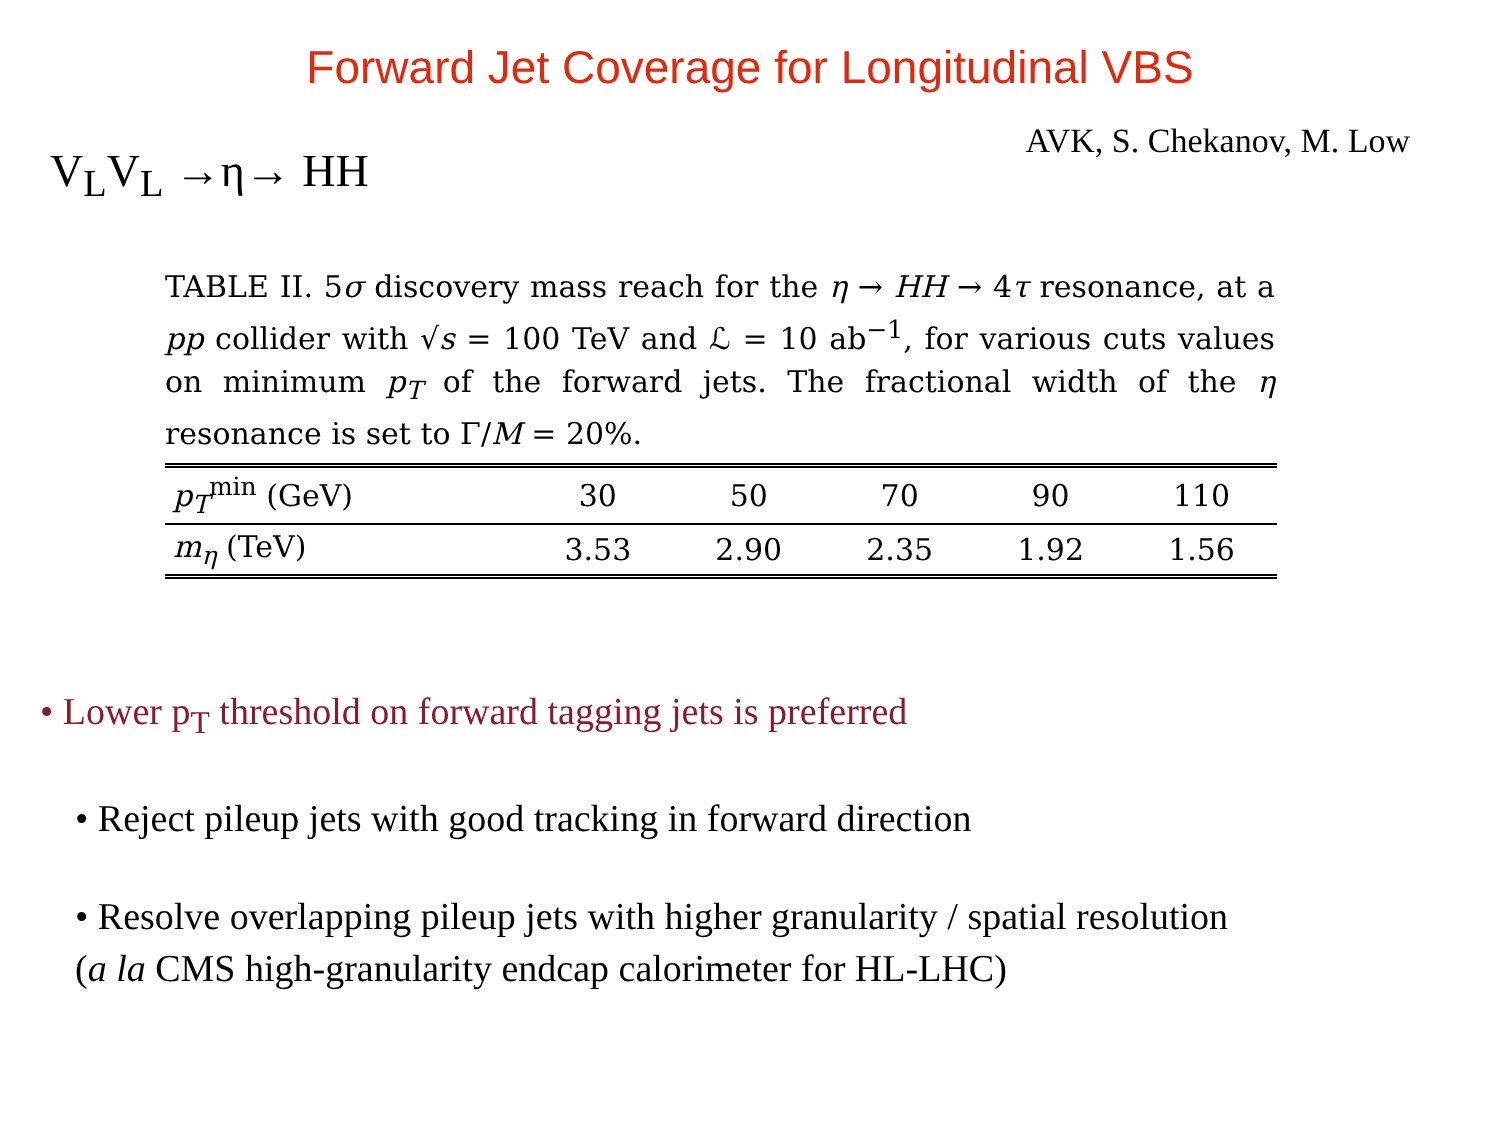Forward Jet Coverage for Longitudinal VBS
V<sub>L</sub>V<sub>L</sub> →η→ HH
AVK, S. Chekanov, M. Low
TABLE II. 5σ discovery mass reach for the η → HH → 4τ resonance, at a pp collider with √s = 100 TeV and ℒ = 10 ab<sup>−1</sup>, for various cuts values on minimum p<sub>T</sub> of the forward jets. The fractional width of the η resonance is set to Γ/M = 20%.
| p<sub>T</sub><sup>min</sup> (GeV) | 30 | 50 | 70 | 90 | 110 |
| m<sub>η</sub> (TeV) | 3.53 | 2.90 | 2.35 | 1.92 | 1.56 |
• Lower p<sub>T</sub> threshold on forward tagging jets is preferred
• Reject pileup jets with good tracking in forward direction
• Resolve overlapping pileup jets with higher granularity / spatial resolution
(a la CMS high-granularity endcap calorimeter for HL-LHC)